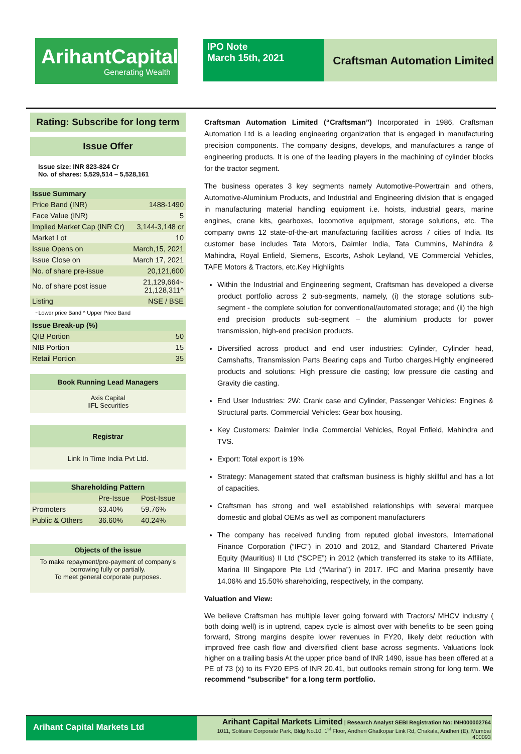ArihantCapital
Generating Wealth
IPO Note
March 15th, 2021
Craftsman Automation Limited
Rating: Subscribe for long term
Issue Offer
Issue size: INR 823-824 Cr
No. of shares: 5,529,514 – 5,528,161
| Issue Summary | |
| --- | --- |
| Price Band (INR) | 1488-1490 |
| Face Value (INR) | 5 |
| Implied Market Cap (INR Cr) | 3,144-3,148 cr |
| Market Lot | 10 |
| Issue Opens on | March,15, 2021 |
| Issue Close on | March 17, 2021 |
| No. of share pre-issue | 20,121,600 |
| No. of share post issue | 21,129,664~ 21,128,311^ |
| Listing | NSE / BSE |
~Lower price Band ^ Upper Price Band
| Issue Break-up (%) | |
| --- | --- |
| QIB Portion | 50 |
| NIB Portion | 15 |
| Retail Portion | 35 |
Book Running Lead Managers
Axis Capital
IIFL Securities
Registrar
Link In Time India Pvt Ltd.
| Shareholding Pattern | | |
| --- | --- | --- |
| | Pre-Issue | Post-Issue |
| Promoters | 63.40% | 59.76% |
| Public & Others | 36.60% | 40.24% |
Objects of the issue
To make repayment/pre-payment of company's borrowing fully or partially.
To meet general corporate purposes.
Craftsman Automation Limited (“Craftsman”) Incorporated in 1986, Craftsman Automation Ltd is a leading engineering organization that is engaged in manufacturing precision components. The company designs, develops, and manufactures a range of engineering products. It is one of the leading players in the machining of cylinder blocks for the tractor segment.
The business operates 3 key segments namely Automotive-Powertrain and others, Automotive-Aluminium Products, and Industrial and Engineering division that is engaged in manufacturing material handling equipment i.e. hoists, industrial gears, marine engines, crane kits, gearboxes, locomotive equipment, storage solutions, etc. The company owns 12 state-of-the-art manufacturing facilities across 7 cities of India. Its customer base includes Tata Motors, Daimler India, Tata Cummins, Mahindra & Mahindra, Royal Enfield, Siemens, Escorts, Ashok Leyland, VE Commercial Vehicles, TAFE Motors & Tractors, etc.Key Highlights
Within the Industrial and Engineering segment, Craftsman has developed a diverse product portfolio across 2 sub-segments, namely, (i) the storage solutions sub-segment - the complete solution for conventional/automated storage; and (ii) the high end precision products sub-segment – the aluminium products for power transmission, high-end precision products.
Diversified across product and end user industries: Cylinder, Cylinder head, Camshafts, Transmission Parts Bearing caps and Turbo charges.Highly engineered products and solutions: High pressure die casting; low pressure die casting and Gravity die casting.
End User Industries: 2W: Crank case and Cylinder, Passenger Vehicles: Engines & Structural parts. Commercial Vehicles: Gear box housing.
Key Customers: Daimler India Commercial Vehicles, Royal Enfield, Mahindra and TVS.
Export: Total export is 19%
Strategy: Management stated that craftsman business is highly skillful and has a lot of capacities.
Craftsman has strong and well established relationships with several marquee domestic and global OEMs as well as component manufacturers
The company has received funding from reputed global investors, International Finance Corporation (“IFC”) in 2010 and 2012, and Standard Chartered Private Equity (Mauritius) II Ltd (“SCPE”) in 2012 (which transferred its stake to its Affiliate, Marina III Singapore Pte Ltd (“Marina”) in 2017. IFC and Marina presently have 14.06% and 15.50% shareholding, respectively, in the company.
Valuation and View:
We believe Craftsman has multiple lever going forward with Tractors/ MHCV industry ( both doing well) is in uptrend, capex cycle is almost over with benefits to be seen going forward, Strong margins despite lower revenues in FY20, likely debt reduction with improved free cash flow and diversified client base across segments. Valuations look higher on a trailing basis At the upper price band of INR 1490, issue has been offered at a PE of 73 (x) to its FY20 EPS of INR 20.41, but outlooks remain strong for long term. We recommend "subscribe" for a long term portfolio.
Arihant Capital Markets Ltd
Arihant Capital Markets Limited | Research Analyst SEBI Registration No: INH000002764
1011, Solitaire Corporate Park, Bldg No.10, 1<sup>st</sup> Floor, Andheri Ghatkopar Link Rd, Chakala, Andheri (E), Mumbai 400093